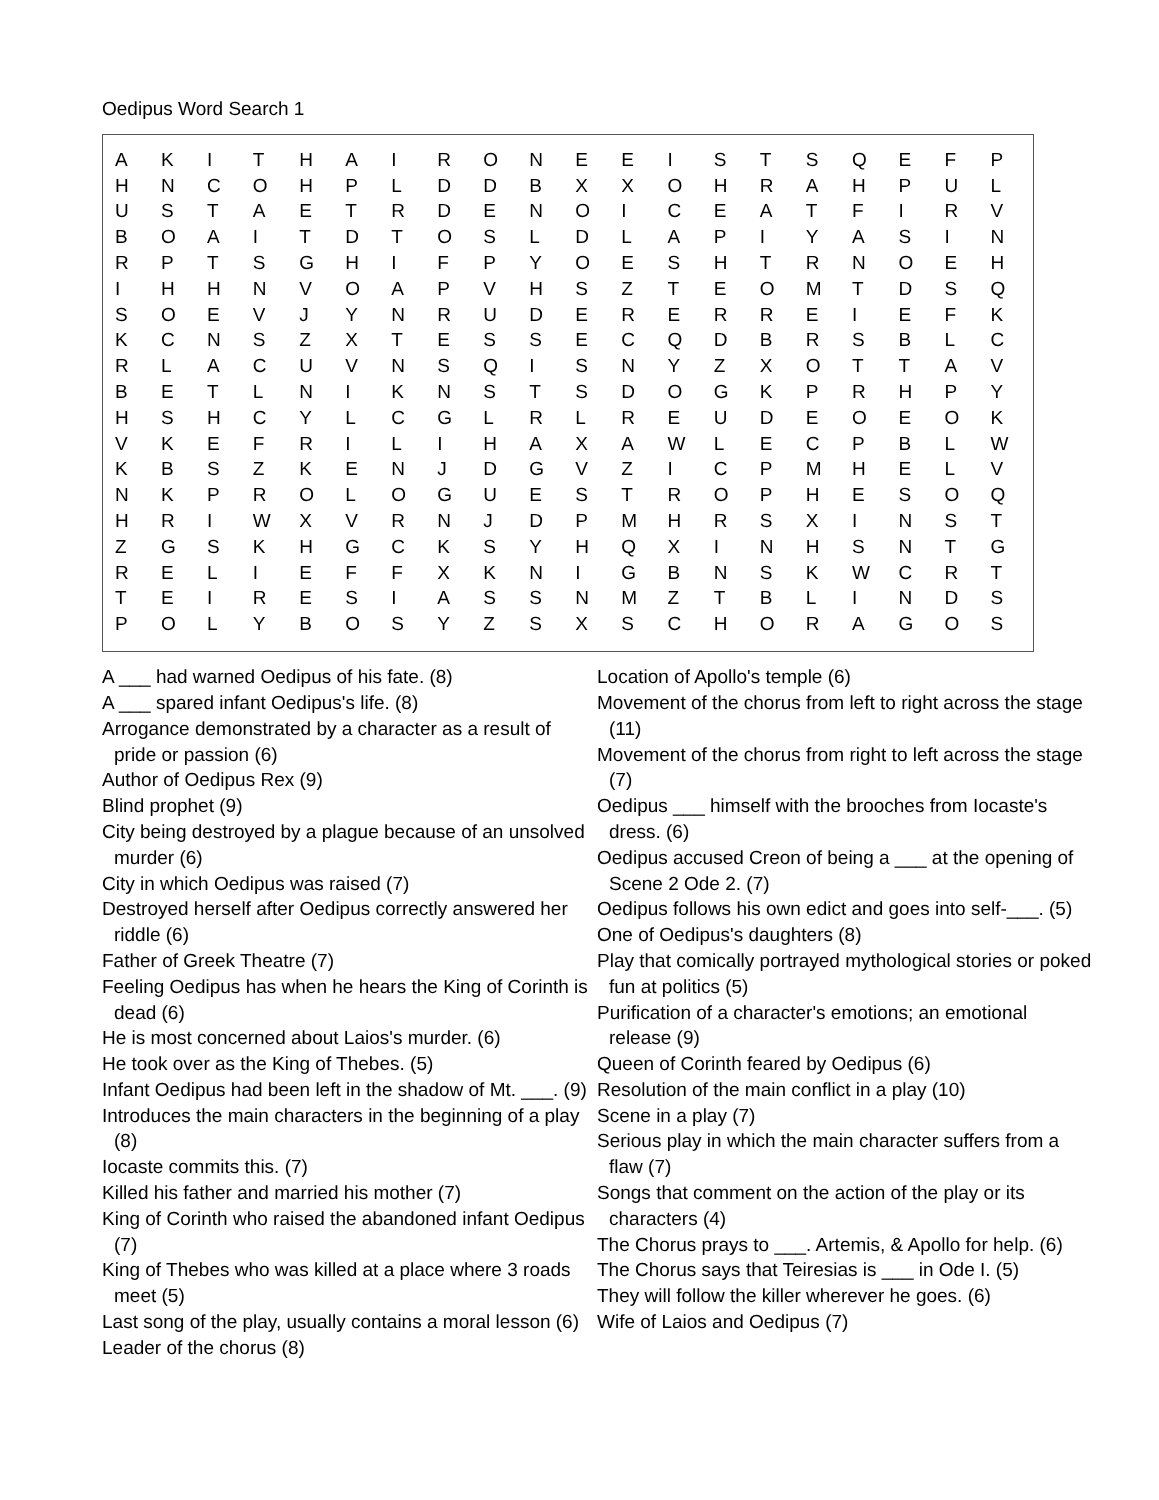Oedipus Word Search 1
| A | K | I | T | H | A | I | R | O | N | E | E | I | S | T | S | Q | E | F | P |
| H | N | C | O | H | P | L | D | D | B | X | X | O | H | R | A | H | P | U | L |
| U | S | T | A | E | T | R | D | E | N | O | I | C | E | A | T | F | I | R | V |
| B | O | A | I | T | D | T | O | S | L | D | L | A | P | I | Y | A | S | I | N |
| R | P | T | S | G | H | I | F | P | Y | O | E | S | H | T | R | N | O | E | H |
| I | H | H | N | V | O | A | P | V | H | S | Z | T | E | O | M | T | D | S | Q |
| S | O | E | V | J | Y | N | R | U | D | E | R | E | R | R | E | I | E | F | K |
| K | C | N | S | Z | X | T | E | S | S | E | C | Q | D | B | R | S | B | L | C |
| R | L | A | C | U | V | N | S | Q | I | S | N | Y | Z | X | O | T | T | A | V |
| B | E | T | L | N | I | K | N | S | T | S | D | O | G | K | P | R | H | P | Y |
| H | S | H | C | Y | L | C | G | L | R | L | R | E | U | D | E | O | E | O | K |
| V | K | E | F | R | I | L | I | H | A | X | A | W | L | E | C | P | B | L | W |
| K | B | S | Z | K | E | N | J | D | G | V | Z | I | C | P | M | H | E | L | V |
| N | K | P | R | O | L | O | G | U | E | S | T | R | O | P | H | E | S | O | Q |
| H | R | I | W | X | V | R | N | J | D | P | M | H | R | S | X | I | N | S | T |
| Z | G | S | K | H | G | C | K | S | Y | H | Q | X | I | N | H | S | N | T | G |
| R | E | L | I | E | F | F | X | K | N | I | G | B | N | S | K | W | C | R | T |
| T | E | I | R | E | S | I | A | S | S | N | M | Z | T | B | L | I | N | D | S |
| P | O | L | Y | B | O | S | Y | Z | S | X | S | C | H | O | R | A | G | O | S |
A ___ had warned Oedipus of his fate. (8)
A ___ spared infant Oedipus's life. (8)
Arrogance demonstrated by a character as a result of pride or passion (6)
Author of Oedipus Rex (9)
Blind prophet (9)
City being destroyed by a plague because of an unsolved murder (6)
City in which Oedipus was raised (7)
Destroyed herself after Oedipus correctly answered her riddle (6)
Father of Greek Theatre (7)
Feeling Oedipus has when he hears the King of Corinth is dead (6)
He is most concerned about Laios's murder. (6)
He took over as the King of Thebes. (5)
Infant Oedipus had been left in the shadow of Mt. ___. (9)
Introduces the main characters in the beginning of a play (8)
Iocaste commits this. (7)
Killed his father and married his mother (7)
King of Corinth who raised the abandoned infant Oedipus (7)
King of Thebes who was killed at a place where 3 roads meet (5)
Last song of the play, usually contains a moral lesson (6)
Leader of the chorus (8)
Location of Apollo's temple (6)
Movement of the chorus from left to right across the stage (11)
Movement of the chorus from right to left across the stage (7)
Oedipus ___ himself with the brooches from Iocaste's dress. (6)
Oedipus accused Creon of being a ___ at the opening of Scene 2 Ode 2. (7)
Oedipus follows his own edict and goes into self-___. (5)
One of Oedipus's daughters (8)
Play that comically portrayed mythological stories or poked fun at politics (5)
Purification of a character's emotions; an emotional release (9)
Queen of Corinth feared by Oedipus (6)
Resolution of the main conflict in a play (10)
Scene in a play (7)
Serious play in which the main character suffers from a flaw (7)
Songs that comment on the action of the play or its characters (4)
The Chorus prays to ___. Artemis, & Apollo for help. (6)
The Chorus says that Teiresias is ___ in Ode I. (5)
They will follow the killer wherever he goes. (6)
Wife of Laios and Oedipus (7)